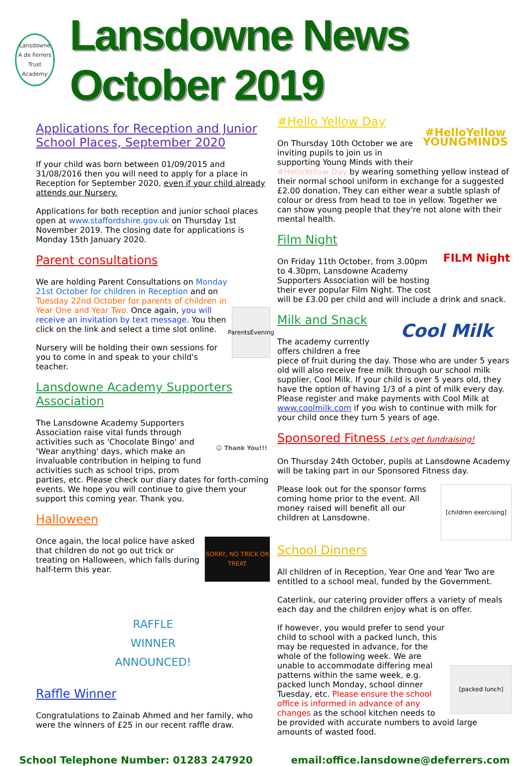Lansdowne
A de Ferrers Trust Academy
Lansdowne News October 2019
Applications for Reception and Junior School Places, September 2020
If your child was born between 01/09/2015 and 31/08/2016 then you will need to apply for a place in Reception for September 2020, even if your child already attends our Nursery.
Applications for both reception and junior school places open at www.staffordshire.gov.uk on Thursday 1st November 2019. The closing date for applications is Monday 15th January 2020.
Parent consultations
ParentsEvening
We are holding Parent Consultations on Monday 21st October for children in Reception and on Tuesday 22nd October for parents of children in Year One and Year Two. Once again, you will receive an invitation by text message. You then click on the link and select a time slot online.
Nursery will be holding their own sessions for you to come in and speak to your child's teacher.
Lansdowne Academy Supporters Association
☺ Thank You!!!
The Lansdowne Academy Supporters Association raise vital funds through activities such as 'Chocolate Bingo' and 'Wear anything' days, which make an invaluable contribution in helping to fund activities such as school trips, prom parties, etc. Please check our diary dates for forth-coming events. We hope you will continue to give them your support this coming year. Thank you.
Halloween
SORRY, NO TRICK OR TREAT
Once again, the local police have asked that children do not go out trick or treating on Halloween, which falls during half-term this year.
RAFFLE
WINNER
ANNOUNCED!
Raffle Winner
Congratulations to Zainab Ahmed and her family, who were the winners of £25 in our recent raffle draw.
#HelloYellow YOUNGMINDS
#Hello Yellow Day
On Thursday 10th October we are inviting pupils to join us in supporting Young Minds with their #HelloYellow Day by wearing something yellow instead of their normal school uniform in exchange for a suggested £2.00 donation. They can either wear a subtle splash of colour or dress from head to toe in yellow. Together we can show young people that they're not alone with their mental health.
FILM Night
Film Night
On Friday 11th October, from 3.00pm to 4.30pm, Lansdowne Academy Supporters Association will be hosting their ever popular Film Night. The cost will be £3.00 per child and will include a drink and snack.
Cool Milk
Milk and Snack
The academy currently offers children a free piece of fruit during the day. Those who are under 5 years old will also receive free milk through our school milk supplier, Cool Milk. If your child is over 5 years old, they have the option of having 1/3 of a pint of milk every day. Please register and make payments with Cool Milk at www.coolmilk.com if you wish to continue with milk for your child once they turn 5 years of age.
Sponsored Fitness Let's get fundraising!
On Thursday 24th October, pupils at Lansdowne Academy will be taking part in our Sponsored Fitness day.
[children exercising]
Please look out for the sponsor forms coming home prior to the event. All money raised will benefit all our children at Lansdowne.
School Dinners
All children of in Reception, Year One and Year Two are entitled to a school meal, funded by the Government.
Caterlink, our catering provider offers a variety of meals each day and the children enjoy what is on offer.
[packed lunch]
If however, you would prefer to send your child to school with a packed lunch, this may be requested in advance, for the whole of the following week. We are unable to accommodate differing meal patterns within the same week, e.g. packed lunch Monday, school dinner Tuesday, etc. Please ensure the school office is informed in advance of any changes as the school kitchen needs to be provided with accurate numbers to avoid large amounts of wasted food.
School Telephone Number: 01283 247920 email:office.lansdowne@deferrers.com